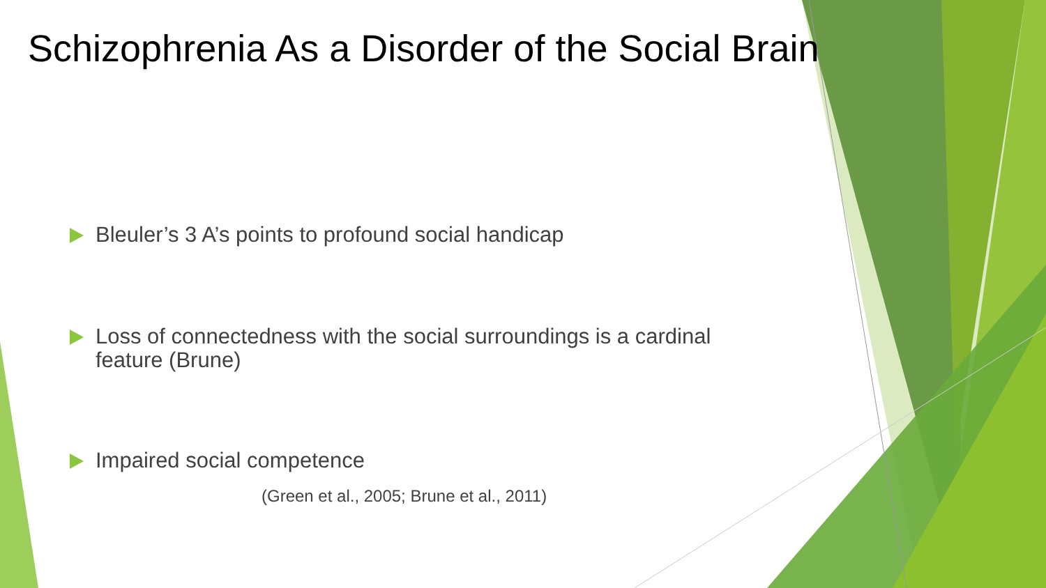Schizophrenia As a Disorder of the Social Brain
Bleuler’s 3 A’s points to profound social handicap
Loss of connectedness with the social surroundings is a cardinal feature (Brune)
Impaired social competence
(Green et al., 2005; Brune et al., 2011)